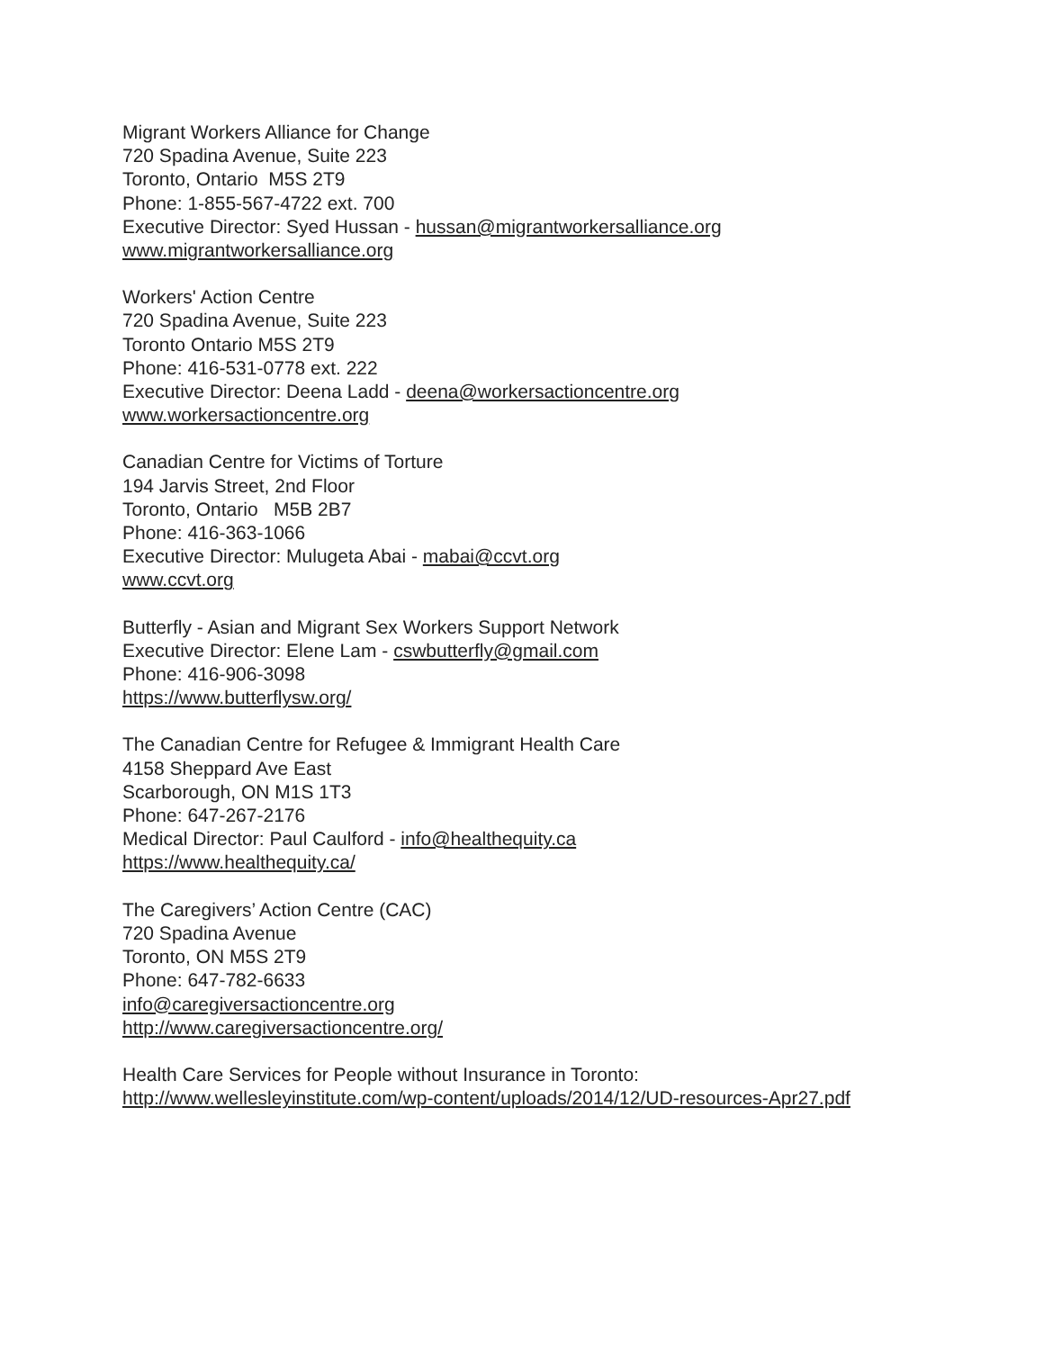Migrant Workers Alliance for Change
720 Spadina Avenue, Suite 223
Toronto, Ontario M5S 2T9
Phone: 1-855-567-4722 ext. 700
Executive Director: Syed Hussan - hussan@migrantworkersalliance.org
www.migrantworkersalliance.org
Workers' Action Centre
720 Spadina Avenue, Suite 223
Toronto Ontario M5S 2T9
Phone: 416-531-0778 ext. 222
Executive Director: Deena Ladd - deena@workersactioncentre.org
www.workersactioncentre.org
Canadian Centre for Victims of Torture
194 Jarvis Street, 2nd Floor
Toronto, Ontario M5B 2B7
Phone: 416-363-1066
Executive Director: Mulugeta Abai - mabai@ccvt.org
www.ccvt.org
Butterfly - Asian and Migrant Sex Workers Support Network
Executive Director: Elene Lam - cswbutterfly@gmail.com
Phone: 416-906-3098
https://www.butterflysw.org/
The Canadian Centre for Refugee & Immigrant Health Care
4158 Sheppard Ave East
Scarborough, ON M1S 1T3
Phone: 647-267-2176
Medical Director: Paul Caulford - info@healthequity.ca
https://www.healthequity.ca/
The Caregivers’ Action Centre (CAC)
720 Spadina Avenue
Toronto, ON M5S 2T9
Phone: 647-782-6633
info@caregiversactioncentre.org
http://www.caregiversactioncentre.org/
Health Care Services for People without Insurance in Toronto:
http://www.wellesleyinstitute.com/wp-content/uploads/2014/12/UD-resources-Apr27.pdf